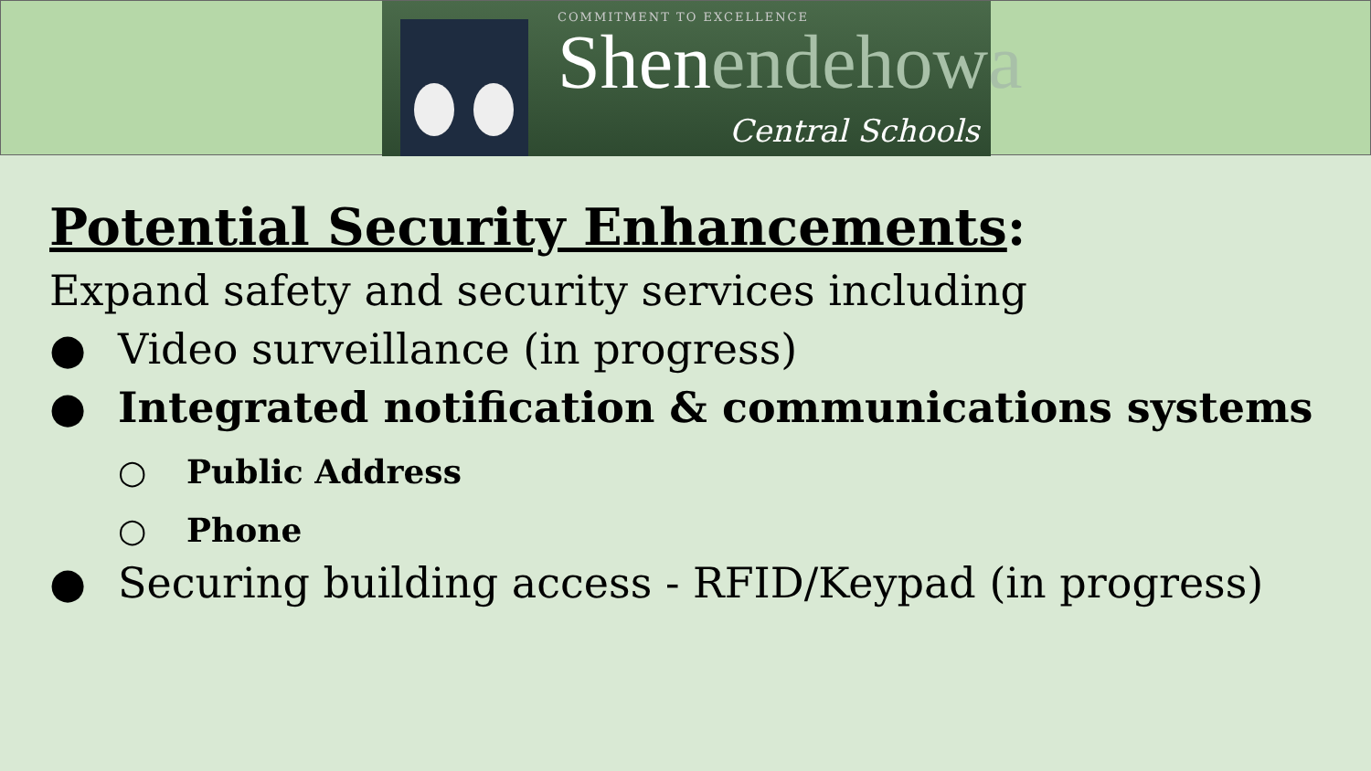COMMITMENT TO EXCELLENCE
Shenendehowa
Central Schools
Potential Security Enhancements:
Expand safety and security services including
● Video surveillance (in progress)
● Integrated notification & communications systems
○ Public Address
○ Phone
● Securing building access - RFID/Keypad (in progress)